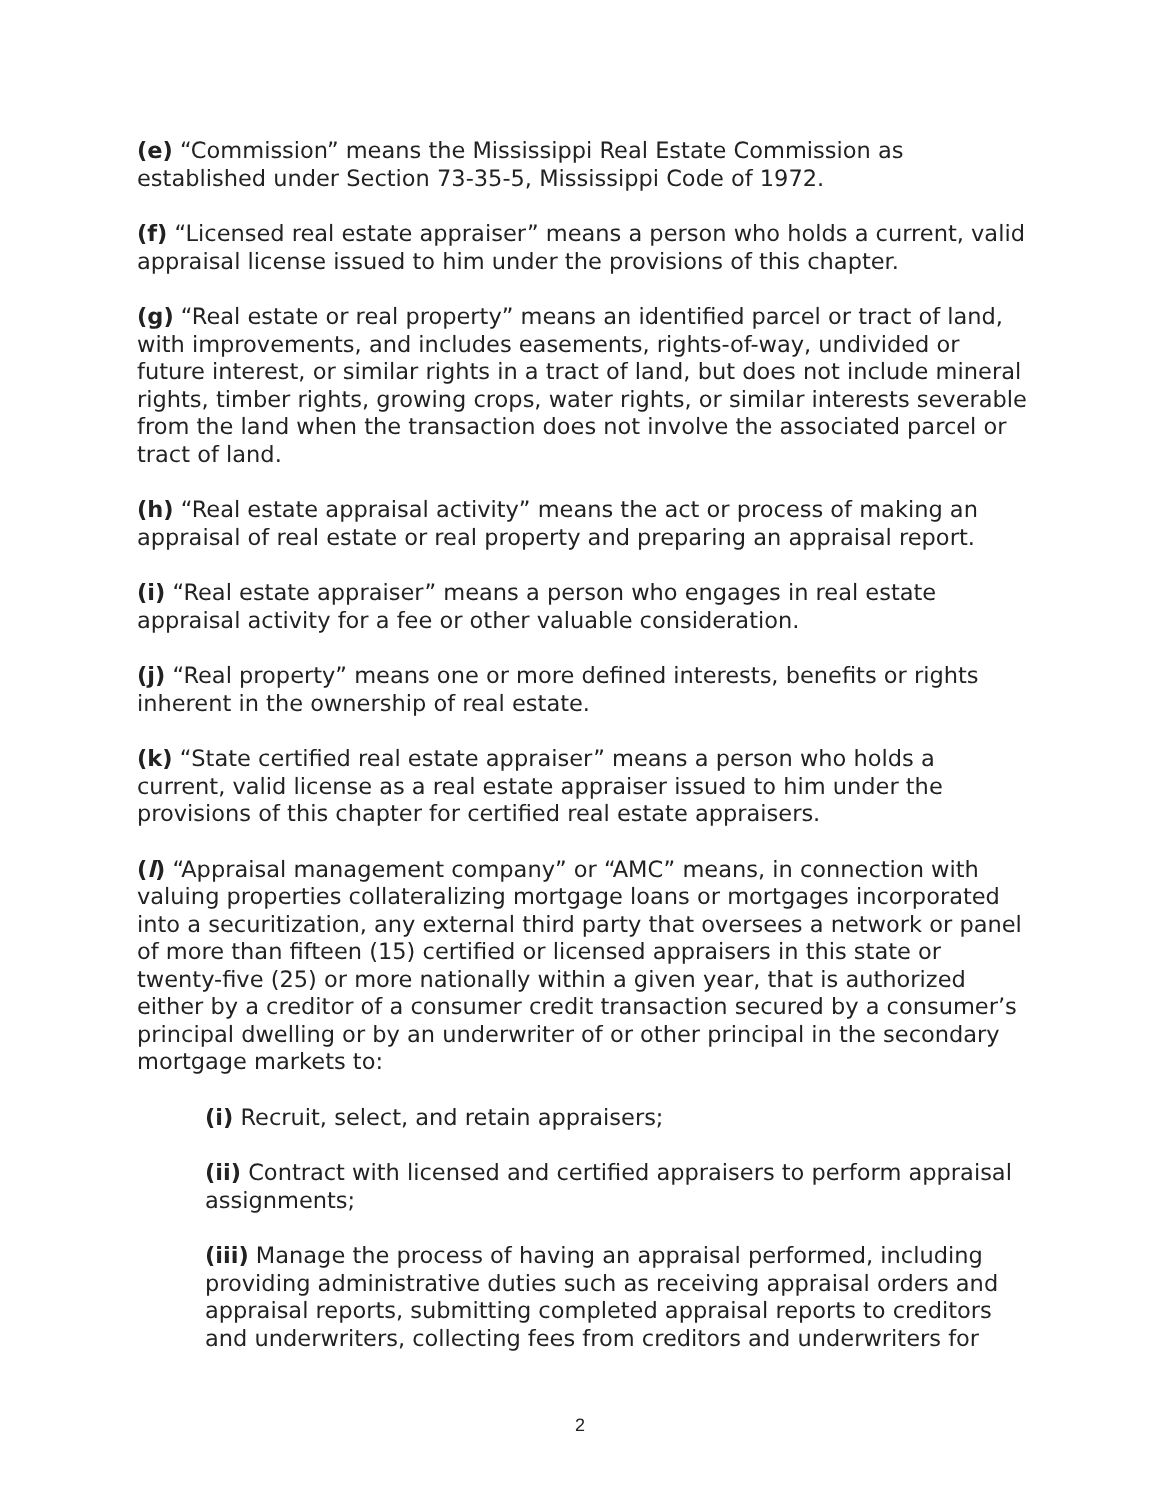(e) “Commission” means the Mississippi Real Estate Commission as established under Section 73-35-5, Mississippi Code of 1972.
(f) “Licensed real estate appraiser” means a person who holds a current, valid appraisal license issued to him under the provisions of this chapter.
(g) “Real estate or real property” means an identified parcel or tract of land, with improvements, and includes easements, rights-of-way, undivided or future interest, or similar rights in a tract of land, but does not include mineral rights, timber rights, growing crops, water rights, or similar interests severable from the land when the transaction does not involve the associated parcel or tract of land.
(h) “Real estate appraisal activity” means the act or process of making an appraisal of real estate or real property and preparing an appraisal report.
(i) “Real estate appraiser” means a person who engages in real estate appraisal activity for a fee or other valuable consideration.
(j) “Real property” means one or more defined interests, benefits or rights inherent in the ownership of real estate.
(k) “State certified real estate appraiser” means a person who holds a current, valid license as a real estate appraiser issued to him under the provisions of this chapter for certified real estate appraisers.
(l) “Appraisal management company” or “AMC” means, in connection with valuing properties collateralizing mortgage loans or mortgages incorporated into a securitization, any external third party that oversees a network or panel of more than fifteen (15) certified or licensed appraisers in this state or twenty-five (25) or more nationally within a given year, that is authorized either by a creditor of a consumer credit transaction secured by a consumer’s principal dwelling or by an underwriter of or other principal in the secondary mortgage markets to:
(i) Recruit, select, and retain appraisers;
(ii) Contract with licensed and certified appraisers to perform appraisal assignments;
(iii) Manage the process of having an appraisal performed, including providing administrative duties such as receiving appraisal orders and appraisal reports, submitting completed appraisal reports to creditors and underwriters, collecting fees from creditors and underwriters for
2